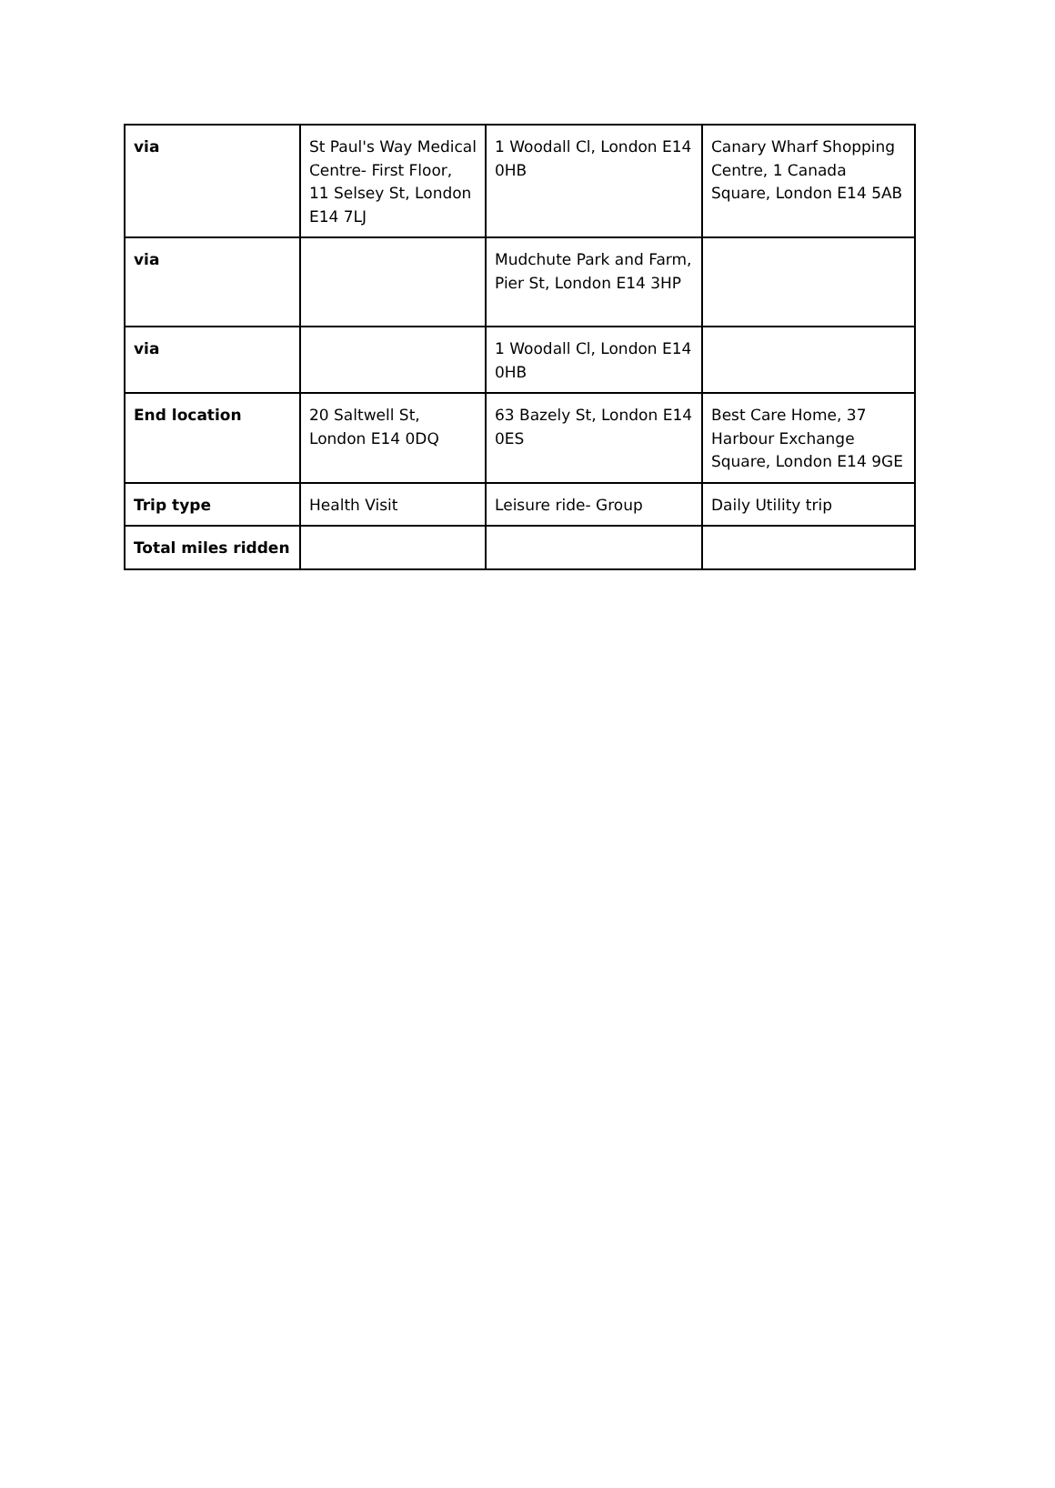| via | St Paul's Way Medical Centre- First Floor, 11 Selsey St, London E14 7LJ | 1 Woodall Cl, London E14 0HB | Canary Wharf Shopping Centre, 1 Canada Square, London E14 5AB |
| via | | Mudchute Park and Farm, Pier St, London E14 3HP | |
| via | | 1 Woodall Cl, London E14 0HB | |
| End location | 20 Saltwell St, London E14 0DQ | 63 Bazely St, London E14 0ES | Best Care Home, 37 Harbour Exchange Square, London E14 9GE |
| Trip type | Health Visit | Leisure ride- Group | Daily Utility trip |
| Total miles ridden | | | |